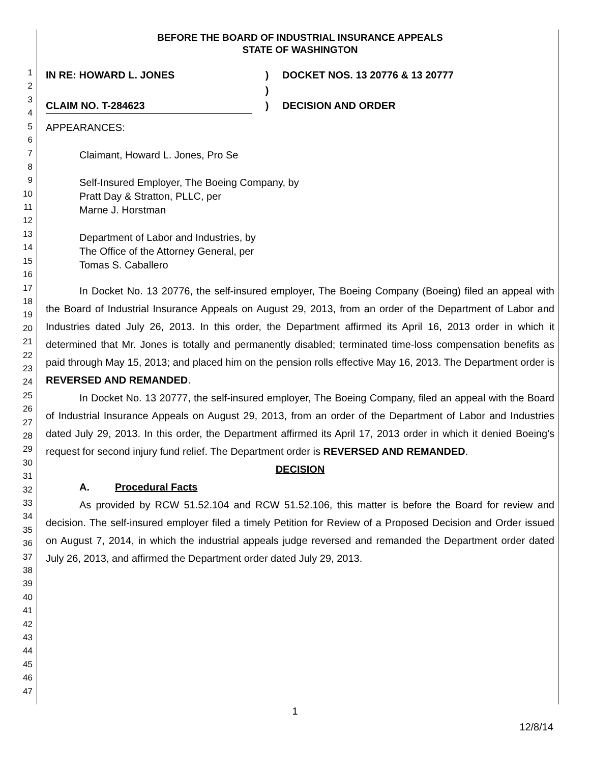1
2
3
4
5
6
7
8
9
10
11
12
13
14
15
16
17
18
19
20
21
22
23
24
25
26
27
28
29
30
31
32
33
34
35
36
37
38
39
40
41
42
43
44
45
46
47
BEFORE THE BOARD OF INDUSTRIAL INSURANCE APPEALS
STATE OF WASHINGTON
IN RE: HOWARD L. JONES
CLAIM NO. T-284623
)
)
)
DOCKET NOS. 13 20776 & 13 20777
DECISION AND ORDER
APPEARANCES:
Claimant, Howard L. Jones, Pro Se
Self-Insured Employer, The Boeing Company, by
Pratt Day & Stratton, PLLC, per
Marne J. Horstman
Department of Labor and Industries, by
The Office of the Attorney General, per
Tomas S. Caballero
In Docket No. 13 20776, the self-insured employer, The Boeing Company (Boeing) filed an appeal with the Board of Industrial Insurance Appeals on August 29, 2013, from an order of the Department of Labor and Industries dated July 26, 2013. In this order, the Department affirmed its April 16, 2013 order in which it determined that Mr. Jones is totally and permanently disabled; terminated time-loss compensation benefits as paid through May 15, 2013; and placed him on the pension rolls effective May 16, 2013. The Department order is REVERSED AND REMANDED.
In Docket No. 13 20777, the self-insured employer, The Boeing Company, filed an appeal with the Board of Industrial Insurance Appeals on August 29, 2013, from an order of the Department of Labor and Industries dated July 29, 2013. In this order, the Department affirmed its April 17, 2013 order in which it denied Boeing's request for second injury fund relief. The Department order is REVERSED AND REMANDED.
DECISION
A. Procedural Facts
As provided by RCW 51.52.104 and RCW 51.52.106, this matter is before the Board for review and decision. The self-insured employer filed a timely Petition for Review of a Proposed Decision and Order issued on August 7, 2014, in which the industrial appeals judge reversed and remanded the Department order dated July 26, 2013, and affirmed the Department order dated July 29, 2013.
1
12/8/14